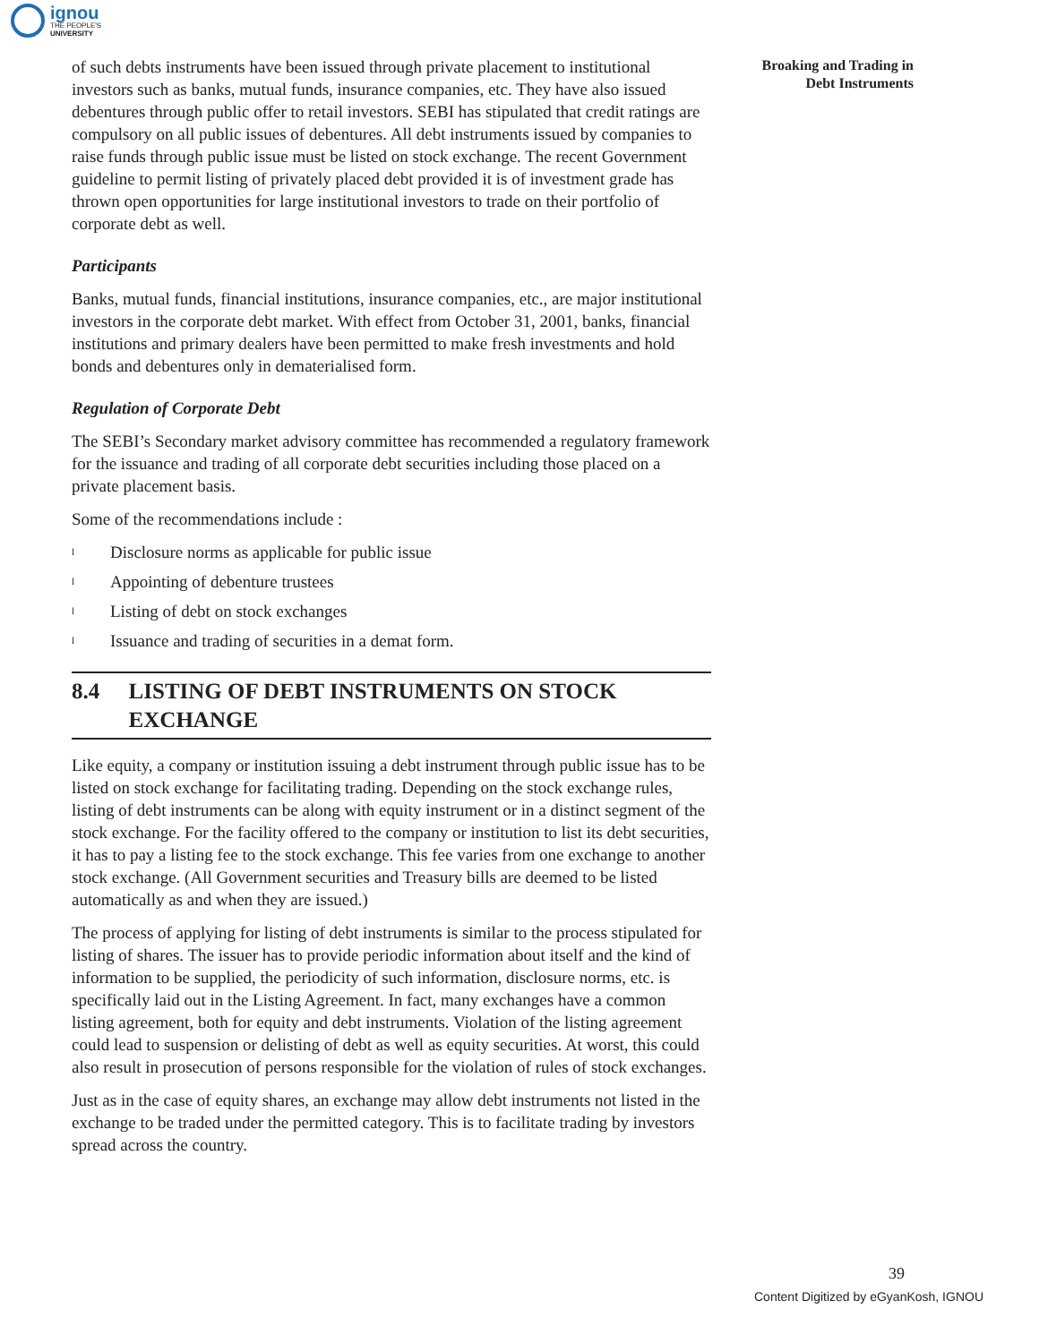ignou
THE PEOPLE'S
UNIVERSITY
Broaking and Trading in
Debt Instruments
of such debts instruments have been issued through private placement to institutional investors such as banks, mutual funds, insurance companies, etc. They have also issued debentures through public offer to retail investors. SEBI has stipulated that credit ratings are compulsory on all public issues of debentures. All debt instruments issued by companies to raise funds through public issue must be listed on stock exchange. The recent Government guideline to permit listing of privately placed debt provided it is of investment grade has thrown open opportunities for large institutional investors to trade on their portfolio of corporate debt as well.
Participants
Banks, mutual funds, financial institutions, insurance companies, etc., are major institutional investors in the corporate debt market. With effect from October 31, 2001, banks, financial institutions and primary dealers have been permitted to make fresh investments and hold bonds and debentures only in dematerialised form.
Regulation of Corporate Debt
The SEBI’s Secondary market advisory committee has recommended a regulatory framework for the issuance and trading of all corporate debt securities including those placed on a private placement basis.
Some of the recommendations include :
l Disclosure norms as applicable for public issue
l Appointing of debenture trustees
l Listing of debt on stock exchanges
l Issuance and trading of securities in a demat form.
8.4 LISTING OF DEBT INSTRUMENTS ON STOCK EXCHANGE
Like equity, a company or institution issuing a debt instrument through public issue has to be listed on stock exchange for facilitating trading. Depending on the stock exchange rules, listing of debt instruments can be along with equity instrument or in a distinct segment of the stock exchange. For the facility offered to the company or institution to list its debt securities, it has to pay a listing fee to the stock exchange. This fee varies from one exchange to another stock exchange. (All Government securities and Treasury bills are deemed to be listed automatically as and when they are issued.)
The process of applying for listing of debt instruments is similar to the process stipulated for listing of shares. The issuer has to provide periodic information about itself and the kind of information to be supplied, the periodicity of such information, disclosure norms, etc. is specifically laid out in the Listing Agreement. In fact, many exchanges have a common listing agreement, both for equity and debt instruments. Violation of the listing agreement could lead to suspension or delisting of debt as well as equity securities. At worst, this could also result in prosecution of persons responsible for the violation of rules of stock exchanges.
Just as in the case of equity shares, an exchange may allow debt instruments not listed in the exchange to be traded under the permitted category. This is to facilitate trading by investors spread across the country.
39
Content Digitized by eGyanKosh, IGNOU